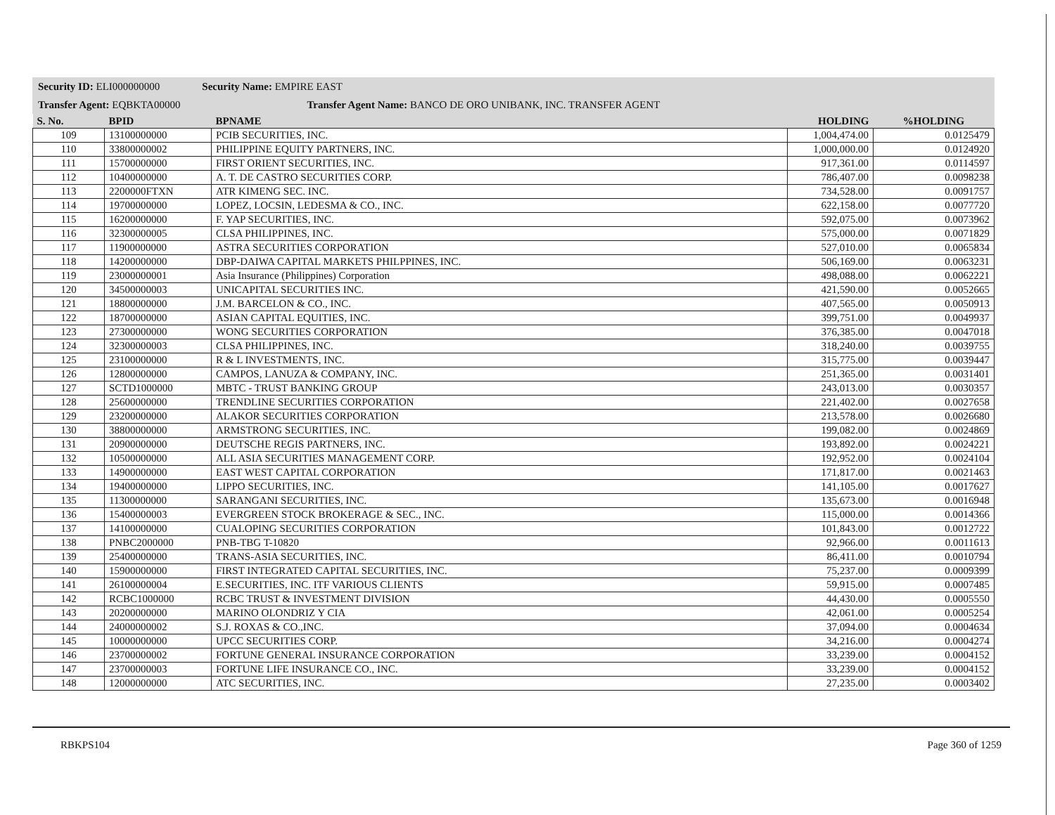Security ID: ELI000000000 Security Name: EMPIRE EAST
Transfer Agent: EQBKTA00000 Transfer Agent Name: BANCO DE ORO UNIBANK, INC. TRANSFER AGENT
| S. No. | BPID | BPNAME | HOLDING | %HOLDING |
| --- | --- | --- | --- | --- |
| 109 | 13100000000 | PCIB SECURITIES, INC. | 1,004,474.00 | 0.0125479 |
| 110 | 33800000002 | PHILIPPINE EQUITY PARTNERS, INC. | 1,000,000.00 | 0.0124920 |
| 111 | 15700000000 | FIRST ORIENT SECURITIES, INC. | 917,361.00 | 0.0114597 |
| 112 | 10400000000 | A. T. DE CASTRO SECURITIES CORP. | 786,407.00 | 0.0098238 |
| 113 | 2200000FTXN | ATR KIMENG SEC. INC. | 734,528.00 | 0.0091757 |
| 114 | 19700000000 | LOPEZ, LOCSIN, LEDESMA & CO., INC. | 622,158.00 | 0.0077720 |
| 115 | 16200000000 | F. YAP SECURITIES, INC. | 592,075.00 | 0.0073962 |
| 116 | 32300000005 | CLSA PHILIPPINES, INC. | 575,000.00 | 0.0071829 |
| 117 | 11900000000 | ASTRA SECURITIES CORPORATION | 527,010.00 | 0.0065834 |
| 118 | 14200000000 | DBP-DAIWA CAPITAL MARKETS PHILPPINES, INC. | 506,169.00 | 0.0063231 |
| 119 | 23000000001 | Asia Insurance (Philippines) Corporation | 498,088.00 | 0.0062221 |
| 120 | 34500000003 | UNICAPITAL SECURITIES INC. | 421,590.00 | 0.0052665 |
| 121 | 18800000000 | J.M. BARCELON & CO., INC. | 407,565.00 | 0.0050913 |
| 122 | 18700000000 | ASIAN CAPITAL EQUITIES, INC. | 399,751.00 | 0.0049937 |
| 123 | 27300000000 | WONG SECURITIES CORPORATION | 376,385.00 | 0.0047018 |
| 124 | 32300000003 | CLSA PHILIPPINES, INC. | 318,240.00 | 0.0039755 |
| 125 | 23100000000 | R & L INVESTMENTS, INC. | 315,775.00 | 0.0039447 |
| 126 | 12800000000 | CAMPOS, LANUZA & COMPANY, INC. | 251,365.00 | 0.0031401 |
| 127 | SCTD1000000 | MBTC - TRUST BANKING GROUP | 243,013.00 | 0.0030357 |
| 128 | 25600000000 | TRENDLINE SECURITIES CORPORATION | 221,402.00 | 0.0027658 |
| 129 | 23200000000 | ALAKOR SECURITIES CORPORATION | 213,578.00 | 0.0026680 |
| 130 | 38800000000 | ARMSTRONG SECURITIES, INC. | 199,082.00 | 0.0024869 |
| 131 | 20900000000 | DEUTSCHE REGIS PARTNERS, INC. | 193,892.00 | 0.0024221 |
| 132 | 10500000000 | ALL ASIA SECURITIES MANAGEMENT CORP. | 192,952.00 | 0.0024104 |
| 133 | 14900000000 | EAST WEST CAPITAL CORPORATION | 171,817.00 | 0.0021463 |
| 134 | 19400000000 | LIPPO SECURITIES, INC. | 141,105.00 | 0.0017627 |
| 135 | 11300000000 | SARANGANI SECURITIES, INC. | 135,673.00 | 0.0016948 |
| 136 | 15400000003 | EVERGREEN STOCK BROKERAGE & SEC., INC. | 115,000.00 | 0.0014366 |
| 137 | 14100000000 | CUALOPING SECURITIES CORPORATION | 101,843.00 | 0.0012722 |
| 138 | PNBC2000000 | PNB-TBG T-10820 | 92,966.00 | 0.0011613 |
| 139 | 25400000000 | TRANS-ASIA SECURITIES, INC. | 86,411.00 | 0.0010794 |
| 140 | 15900000000 | FIRST INTEGRATED CAPITAL SECURITIES, INC. | 75,237.00 | 0.0009399 |
| 141 | 26100000004 | E.SECURITIES, INC. ITF VARIOUS CLIENTS | 59,915.00 | 0.0007485 |
| 142 | RCBC1000000 | RCBC TRUST & INVESTMENT DIVISION | 44,430.00 | 0.0005550 |
| 143 | 20200000000 | MARINO OLONDRIZ Y CIA | 42,061.00 | 0.0005254 |
| 144 | 24000000002 | S.J. ROXAS & CO.,INC. | 37,094.00 | 0.0004634 |
| 145 | 10000000000 | UPCC SECURITIES CORP. | 34,216.00 | 0.0004274 |
| 146 | 23700000002 | FORTUNE GENERAL INSURANCE CORPORATION | 33,239.00 | 0.0004152 |
| 147 | 23700000003 | FORTUNE LIFE INSURANCE CO., INC. | 33,239.00 | 0.0004152 |
| 148 | 12000000000 | ATC SECURITIES, INC. | 27,235.00 | 0.0003402 |
RBKPS104 Page 360 of 1259